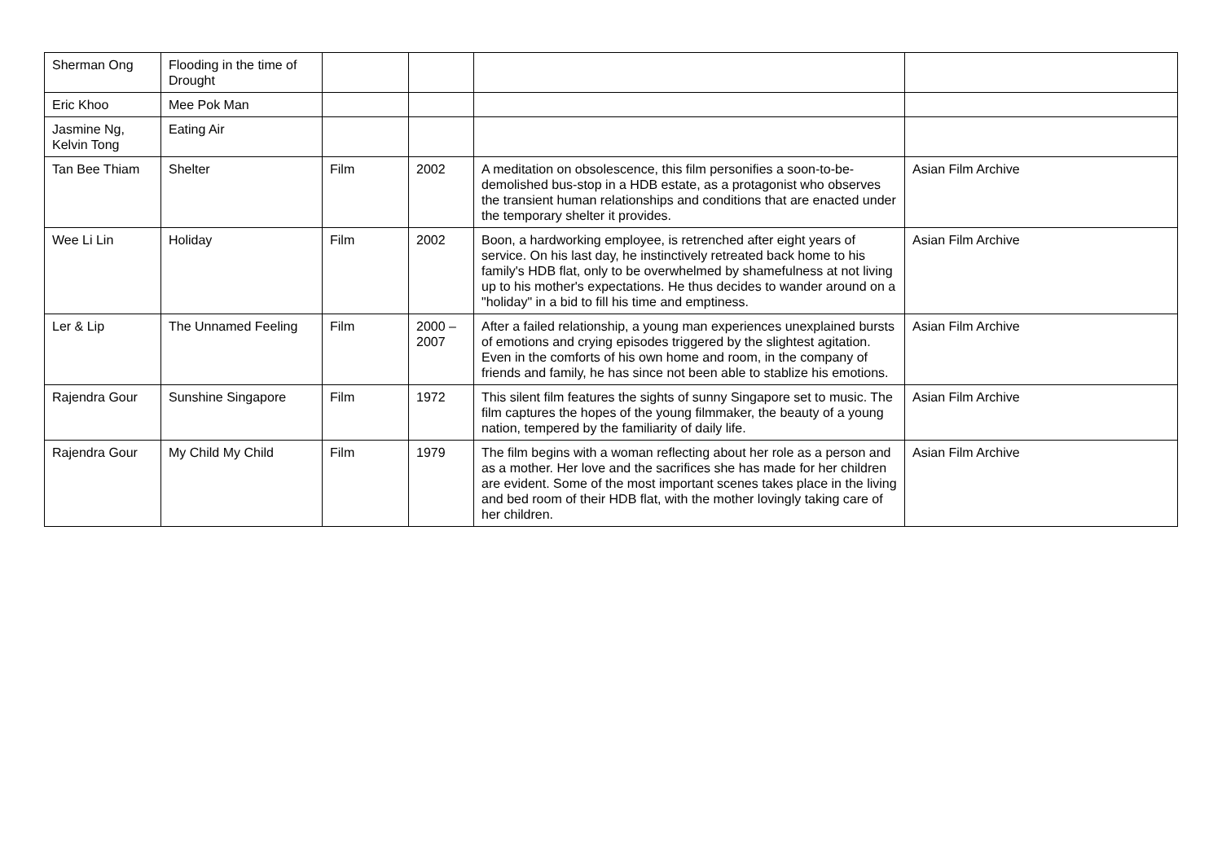| Sherman Ong | Flooding in the time of Drought | | | | |
| Eric Khoo | Mee Pok Man | | | | |
| Jasmine Ng, Kelvin Tong | Eating Air | | | | |
| Tan Bee Thiam | Shelter | Film | 2002 | A meditation on obsolescence, this film personifies a soon-to-be-demolished bus-stop in a HDB estate, as a protagonist who observes the transient human relationships and conditions that are enacted under the temporary shelter it provides. | Asian Film Archive |
| Wee Li Lin | Holiday | Film | 2002 | Boon, a hardworking employee, is retrenched after eight years of service. On his last day, he instinctively retreated back home to his family's HDB flat, only to be overwhelmed by shamefulness at not living up to his mother's expectations. He thus decides to wander around on a "holiday" in a bid to fill his time and emptiness. | Asian Film Archive |
| Ler & Lip | The Unnamed Feeling | Film | 2000 – 2007 | After a failed relationship, a young man experiences unexplained bursts of emotions and crying episodes triggered by the slightest agitation. Even in the comforts of his own home and room, in the company of friends and family, he has since not been able to stablize his emotions. | Asian Film Archive |
| Rajendra Gour | Sunshine Singapore | Film | 1972 | This silent film features the sights of sunny Singapore set to music. The film captures the hopes of the young filmmaker, the beauty of a young nation, tempered by the familiarity of daily life. | Asian Film Archive |
| Rajendra Gour | My Child My Child | Film | 1979 | The film begins with a woman reflecting about her role as a person and as a mother. Her love and the sacrifices she has made for her children are evident. Some of the most important scenes takes place in the living and bed room of their HDB flat, with the mother lovingly taking care of her children. | Asian Film Archive |